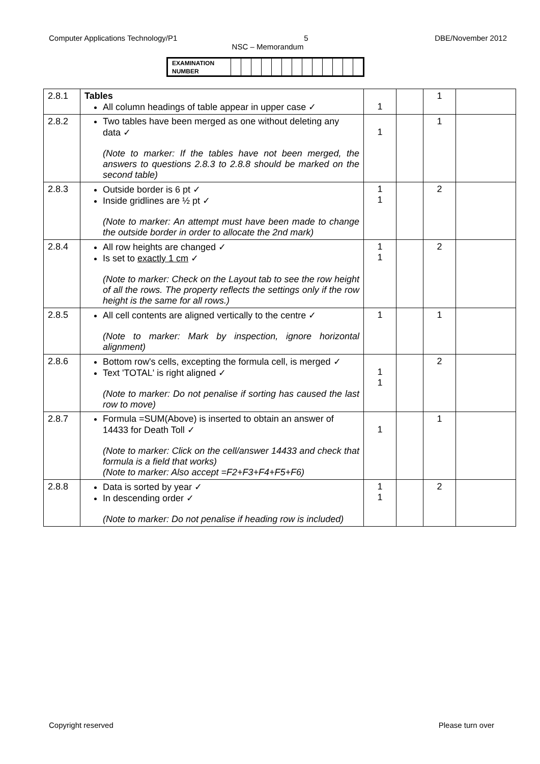Computer Applications Technology/P1 5 DBE/November 2012
NSC – Memorandum
| EXAMINATION NUMBER | | | | | | | | | | | | | |
| 2.8.1 | Tables All column headings of table appear in upper case ✓ | 1 | | 1 | |
| 2.8.2 | Two tables have been merged as one without deleting any data ✓ (Note to marker: If the tables have not been merged, the answers to questions 2.8.3 to 2.8.8 should be marked on the second table) | 1 | | 1 | |
| 2.8.3 | Outside border is 6 pt ✓ Inside gridlines are ½ pt ✓ (Note to marker: An attempt must have been made to change the outside border in order to allocate the 2nd mark) | 1 1 | | 2 | |
| 2.8.4 | All row heights are changed ✓ Is set to exactly 1 cm ✓ (Note to marker: Check on the Layout tab to see the row height of all the rows. The property reflects the settings only if the row height is the same for all rows.) | 1 1 | | 2 | |
| 2.8.5 | All cell contents are aligned vertically to the centre ✓ (Note to marker: Mark by inspection, ignore horizontal alignment) | 1 | | 1 | |
| 2.8.6 | Bottom row's cells, excepting the formula cell, is merged ✓ Text 'TOTAL' is right aligned ✓ (Note to marker: Do not penalise if sorting has caused the last row to move) | 1 1 | | 2 | |
| 2.8.7 | Formula =SUM(Above) is inserted to obtain an answer of 14433 for Death Toll ✓ (Note to marker: Click on the cell/answer 14433 and check that formula is a field that works) (Note to marker: Also accept =F2+F3+F4+F5+F6) | 1 | | 1 | |
| 2.8.8 | Data is sorted by year ✓ In descending order ✓ (Note to marker: Do not penalise if heading row is included) | 1 1 | | 2 | |
Copyright reserved Please turn over